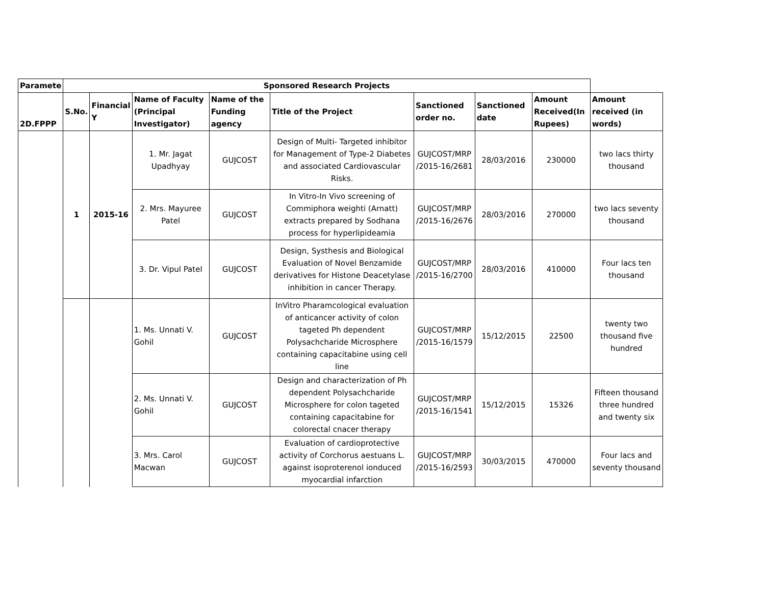| Paramete | Sponsored Research Projects | | | | | | | | |
| 2D.FPPP | S.No. | Financial Y | Name of Faculty (Principal Investigator) | Name of the Funding agency | Title of the Project | Sanctioned order no. | Sanctioned date | Amount Received(In Rupees) | Amount received (in words) |
| | 1 | 2015-16 | 1. Mr. Jagat Upadhyay | GUJCOST | Design of Multi- Targeted inhibitor for Management of Type-2 Diabetes and associated Cardiovascular Risks. | GUJCOST/MRP /2015-16/2681 | 28/03/2016 | 230000 | two lacs thirty thousand |
| | | | 2. Mrs. Mayuree Patel | GUJCOST | In Vitro-In Vivo screening of Commiphora weighti (Arnatt) extracts prepared by Sodhana process for hyperlipideamia | GUJCOST/MRP /2015-16/2676 | 28/03/2016 | 270000 | two lacs seventy thousand |
| | | | 3. Dr. Vipul Patel | GUJCOST | Design, Systhesis and Biological Evaluation of Novel Benzamide derivatives for Histone Deacetylase inhibition in cancer Therapy. | GUJCOST/MRP /2015-16/2700 | 28/03/2016 | 410000 | Four lacs ten thousand |
| | | | 1. Ms. Unnati V. Gohil | GUJCOST | InVitro Pharamcological evaluation of anticancer activity of colon tageted Ph dependent Polysachcharide Microsphere containing capacitabine using cell line | GUJCOST/MRP /2015-16/1579 | 15/12/2015 | 22500 | twenty two thousand five hundred |
| | | | 2. Ms. Unnati V. Gohil | GUJCOST | Design and characterization of Ph dependent Polysachcharide Microsphere for colon tageted containing capacitabine for colorectal cnacer therapy | GUJCOST/MRP /2015-16/1541 | 15/12/2015 | 15326 | Fifteen thousand three hundred and twenty six |
| | | | 3. Mrs. Carol Macwan | GUJCOST | Evaluation of cardioprotective activity of Corchorus aestuans L. against isoproterenol ionduced myocardial infarction | GUJCOST/MRP /2015-16/2593 | 30/03/2015 | 470000 | Four lacs and seventy thousand |